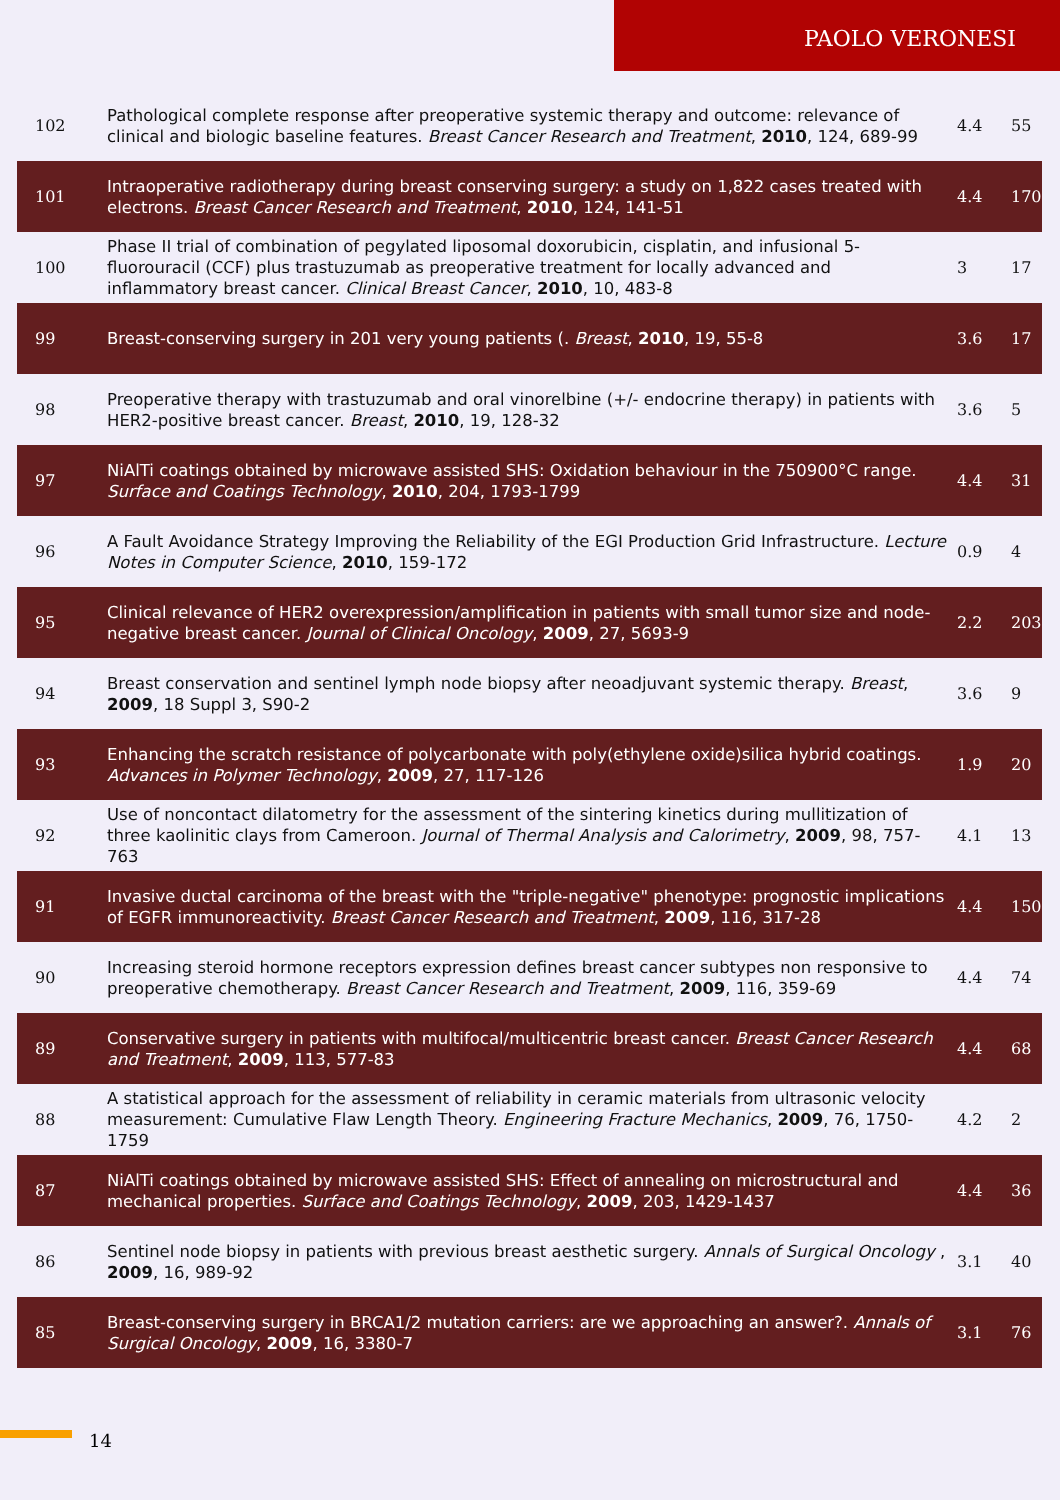PAOLO VERONESI
| 102 | Pathological complete response after preoperative systemic therapy and outcome: relevance of clinical and biologic baseline features. Breast Cancer Research and Treatment , 2010 , 124, 689-99 | 4.4 | 55 |
| 101 | Intraoperative radiotherapy during breast conserving surgery: a study on 1,822 cases treated with electrons. Breast Cancer Research and Treatment , 2010 , 124, 141-51 | 4.4 | 170 |
| 100 | Phase II trial of combination of pegylated liposomal doxorubicin, cisplatin, and infusional 5-fluorouracil (CCF) plus trastuzumab as preoperative treatment for locally advanced and inflammatory breast cancer. Clinical Breast Cancer , 2010 , 10, 483-8 | 3 | 17 |
| 99 | Breast-conserving surgery in 201 very young patients (. Breast , 2010 , 19, 55-8 | 3.6 | 17 |
| 98 | Preoperative therapy with trastuzumab and oral vinorelbine (+/- endocrine therapy) in patients with HER2-positive breast cancer. Breast , 2010 , 19, 128-32 | 3.6 | 5 |
| 97 | NiAlTi coatings obtained by microwave assisted SHS: Oxidation behaviour in the 750900°C range. Surface and Coatings Technology , 2010 , 204, 1793-1799 | 4.4 | 31 |
| 96 | A Fault Avoidance Strategy Improving the Reliability of the EGI Production Grid Infrastructure. Lecture Notes in Computer Science , 2010 , 159-172 | 0.9 | 4 |
| 95 | Clinical relevance of HER2 overexpression/amplification in patients with small tumor size and node-negative breast cancer. Journal of Clinical Oncology , 2009 , 27, 5693-9 | 2.2 | 203 |
| 94 | Breast conservation and sentinel lymph node biopsy after neoadjuvant systemic therapy. Breast , 2009 , 18 Suppl 3, S90-2 | 3.6 | 9 |
| 93 | Enhancing the scratch resistance of polycarbonate with poly(ethylene oxide)silica hybrid coatings. Advances in Polymer Technology , 2009 , 27, 117-126 | 1.9 | 20 |
| 92 | Use of noncontact dilatometry for the assessment of the sintering kinetics during mullitization of three kaolinitic clays from Cameroon. Journal of Thermal Analysis and Calorimetry , 2009 , 98, 757-763 | 4.1 | 13 |
| 91 | Invasive ductal carcinoma of the breast with the "triple-negative" phenotype: prognostic implications of EGFR immunoreactivity. Breast Cancer Research and Treatment , 2009 , 116, 317-28 | 4.4 | 150 |
| 90 | Increasing steroid hormone receptors expression defines breast cancer subtypes non responsive to preoperative chemotherapy. Breast Cancer Research and Treatment , 2009 , 116, 359-69 | 4.4 | 74 |
| 89 | Conservative surgery in patients with multifocal/multicentric breast cancer. Breast Cancer Research and Treatment , 2009 , 113, 577-83 | 4.4 | 68 |
| 88 | A statistical approach for the assessment of reliability in ceramic materials from ultrasonic velocity measurement: Cumulative Flaw Length Theory. Engineering Fracture Mechanics , 2009 , 76, 1750-1759 | 4.2 | 2 |
| 87 | NiAlTi coatings obtained by microwave assisted SHS: Effect of annealing on microstructural and mechanical properties. Surface and Coatings Technology , 2009 , 203, 1429-1437 | 4.4 | 36 |
| 86 | Sentinel node biopsy in patients with previous breast aesthetic surgery. Annals of Surgical Oncology , 2009 , 16, 989-92 | 3.1 | 40 |
| 85 | Breast-conserving surgery in BRCA1/2 mutation carriers: are we approaching an answer?. Annals of Surgical Oncology , 2009 , 16, 3380-7 | 3.1 | 76 |
14